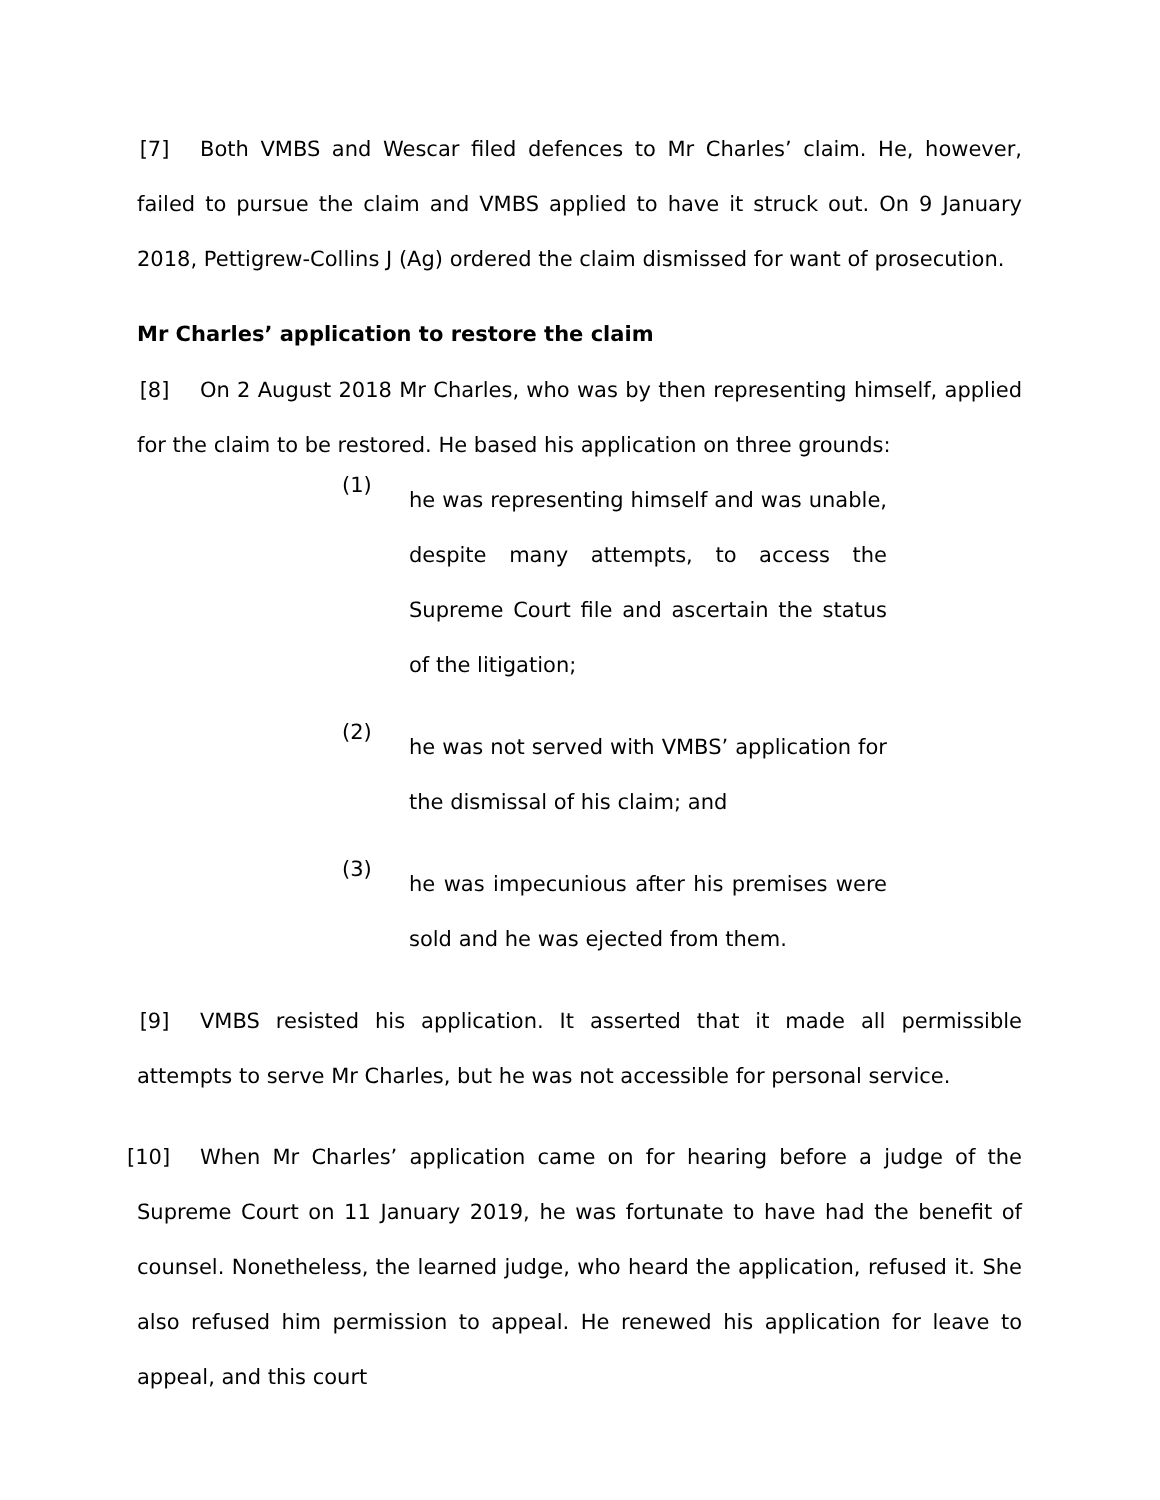[7] Both VMBS and Wescar filed defences to Mr Charles’ claim. He, however, failed to pursue the claim and VMBS applied to have it struck out. On 9 January 2018, Pettigrew-Collins J (Ag) ordered the claim dismissed for want of prosecution.
Mr Charles’ application to restore the claim
[8] On 2 August 2018 Mr Charles, who was by then representing himself, applied for the claim to be restored. He based his application on three grounds:
(1)
he was representing himself and was unable, despite many attempts, to access the Supreme Court file and ascertain the status of the litigation;
(2)
he was not served with VMBS’ application for the dismissal of his claim; and
(3)
he was impecunious after his premises were sold and he was ejected from them.
[9] VMBS resisted his application. It asserted that it made all permissible attempts to serve Mr Charles, but he was not accessible for personal service.
[10] When Mr Charles’ application came on for hearing before a judge of the Supreme Court on 11 January 2019, he was fortunate to have had the benefit of counsel. Nonetheless, the learned judge, who heard the application, refused it. She also refused him permission to appeal. He renewed his application for leave to appeal, and this court